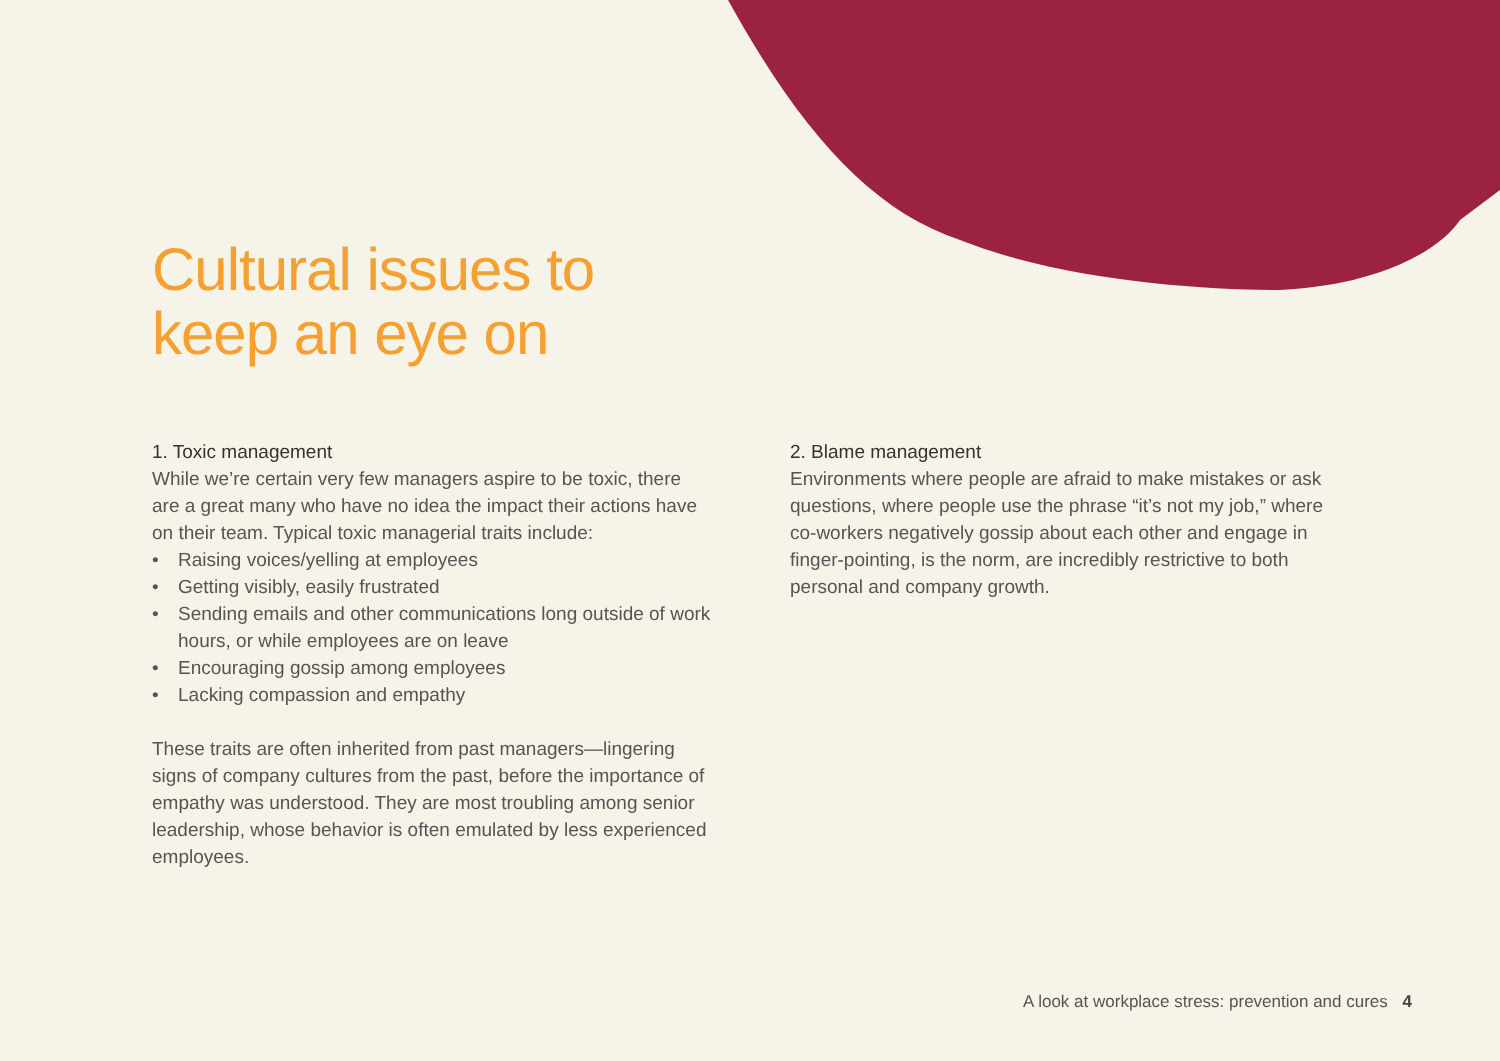Cultural issues to
keep an eye on
1. Toxic management
While we’re certain very few managers aspire to be toxic, there are a great many who have no idea the impact their actions have on their team. Typical toxic managerial traits include:
• Raising voices/yelling at employees
• Getting visibly, easily frustrated
• Sending emails and other communications long outside of work hours, or while employees are on leave
• Encouraging gossip among employees
• Lacking compassion and empathy
These traits are often inherited from past managers—lingering signs of company cultures from the past, before the importance of empathy was understood. They are most troubling among senior leadership, whose behavior is often emulated by less experienced employees.
2. Blame management
Environments where people are afraid to make mistakes or ask questions, where people use the phrase “it’s not my job,” where co-workers negatively gossip about each other and engage in finger-pointing, is the norm, are incredibly restrictive to both personal and company growth.
A look at workplace stress: prevention and cures 4